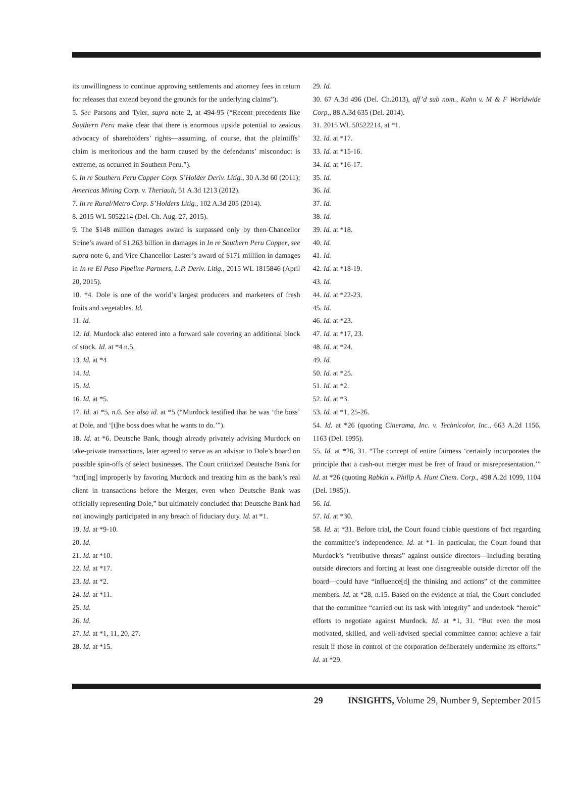its unwillingness to continue approving settlements and attorney fees in return for releases that extend beyond the grounds for the underlying claims”).
5. See Parsons and Tyler, supra note 2, at 494-95 (“Recent precedents like Southern Peru make clear that there is enormous upside potential to zealous advocacy of shareholders’ rights—assuming, of course, that the plaintiffs’ claim is meritorious and the harm caused by the defendants’ misconduct is extreme, as occurred in Southern Peru.”).
6. In re Southern Peru Copper Corp. S’Holder Deriv. Litig., 30 A.3d 60 (2011); Americas Mining Corp. v. Theriault, 51 A.3d 1213 (2012).
7. In re Rural/Metro Corp. S’Holders Litig., 102 A.3d 205 (2014).
8. 2015 WL 5052214 (Del. Ch. Aug. 27, 2015).
9. The $148 million damages award is surpassed only by then-Chancellor Strine’s award of $1.263 billion in damages in In re Southern Peru Copper, see supra note 6, and Vice Chancellor Laster’s award of $171 milliion in damages in In re El Paso Pipeline Partners, L.P. Deriv. Litig., 2015 WL 1815846 (April 20, 2015).
10. *4. Dole is one of the world’s largest producers and marketers of fresh fruits and vegetables. Id.
11. Id.
12. Id. Murdock also entered into a forward sale covering an additional block of stock. Id. at *4 n.5.
13. Id. at *4
14. Id.
15. Id.
16. Id. at *5.
17. Id. at *5, n.6. See also id. at *5 (“Murdock testified that he was ‘the boss’ at Dole, and ‘[t]he boss does what he wants to do.’”).
18. Id. at *6. Deutsche Bank, though already privately advising Murdock on take-private transactions, later agreed to serve as an advisor to Dole’s board on possible spin-offs of select businesses. The Court criticized Deutsche Bank for “act[ing] improperly by favoring Murdock and treating him as the bank’s real client in transactions before the Merger, even when Deutsche Bank was officially representing Dole,” but ultimately concluded that Deutsche Bank had not knowingly participated in any breach of fiduciary duty. Id. at *1.
19. Id. at *9-10.
20. Id.
21. Id. at *10.
22. Id. at *17.
23. Id. at *2.
24. Id. at *11.
25. Id.
26. Id.
27. Id. at *1, 11, 20, 27.
28. Id. at *15.
29. Id.
30. 67 A.3d 496 (Del. Ch.2013), aff’d sub nom., Kahn v. M & F Worldwide Corp., 88 A.3d 635 (Del. 2014).
31. 2015 WL 50522214, at *1.
32. Id. at *17.
33. Id. at *15-16.
34. Id. at *16-17.
35. Id.
36. Id.
37. Id.
38. Id.
39. Id. at *18.
40. Id.
41. Id.
42. Id. at *18-19.
43. Id.
44. Id. at *22-23.
45. Id.
46. Id. at *23.
47. Id. at *17, 23.
48. Id. at *24.
49. Id.
50. Id. at *25.
51. Id. at *2.
52. Id. at *3.
53. Id. at *1, 25-26.
54. Id. at *26 (quoting Cinerama, Inc. v. Technicolor, Inc., 663 A.2d 1156, 1163 (Del. 1995).
55. Id. at *26, 31. “The concept of entire fairness ‘certainly incorporates the principle that a cash-out merger must be free of fraud or misrepresentation.’” Id. at *26 (quoting Rabkin v. Philip A. Hunt Chem. Corp., 498 A.2d 1099, 1104 (Del. 1985)).
56. Id.
57. Id. at *30.
58. Id. at *31. Before trial, the Court found triable questions of fact regarding the committee’s independence. Id. at *1. In particular, the Court found that Murdock’s “retributive threats” against outside directors—including berating outside directors and forcing at least one disagreeable outside director off the board—could have “influence[d] the thinking and actions” of the committee members. Id. at *28, n.15. Based on the evidence at trial, the Court concluded that the committee “carried out its task with integrity” and undertook “heroic” efforts to negotiate against Murdock. Id. at *1, 31. “But even the most motivated, skilled, and well-advised special committee cannot achieve a fair result if those in control of the corporation deliberately undermine its efforts.” Id. at *29.
29 INSIGHTS, Volume 29, Number 9, September 2015